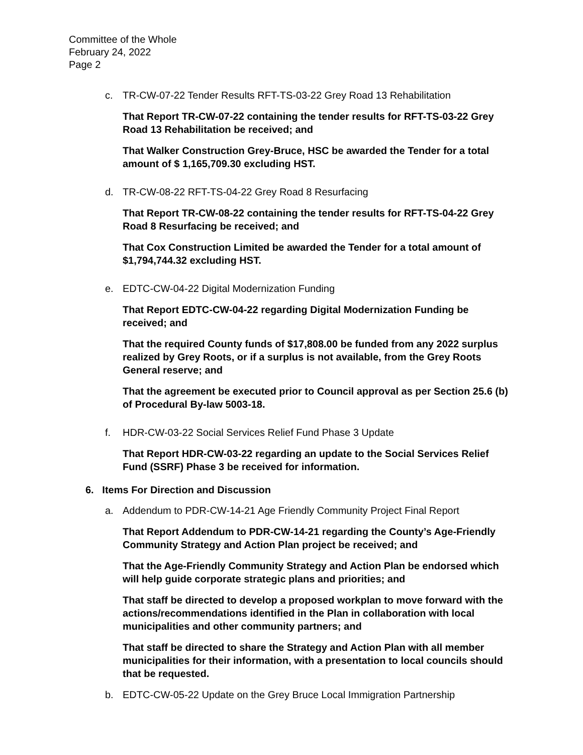Committee of the Whole
February 24, 2022
Page 2
c. TR-CW-07-22 Tender Results RFT-TS-03-22 Grey Road 13 Rehabilitation
That Report TR-CW-07-22 containing the tender results for RFT-TS-03-22 Grey Road 13 Rehabilitation be received; and
That Walker Construction Grey-Bruce, HSC be awarded the Tender for a total amount of $ 1,165,709.30 excluding HST.
d. TR-CW-08-22 RFT-TS-04-22 Grey Road 8 Resurfacing
That Report TR-CW-08-22 containing the tender results for RFT-TS-04-22 Grey Road 8 Resurfacing be received; and
That Cox Construction Limited be awarded the Tender for a total amount of $1,794,744.32 excluding HST.
e. EDTC-CW-04-22 Digital Modernization Funding
That Report EDTC-CW-04-22 regarding Digital Modernization Funding be received; and
That the required County funds of $17,808.00 be funded from any 2022 surplus realized by Grey Roots, or if a surplus is not available, from the Grey Roots General reserve; and
That the agreement be executed prior to Council approval as per Section 25.6 (b) of Procedural By-law 5003-18.
f. HDR-CW-03-22 Social Services Relief Fund Phase 3 Update
That Report HDR-CW-03-22 regarding an update to the Social Services Relief Fund (SSRF) Phase 3 be received for information.
6. Items For Direction and Discussion
a. Addendum to PDR-CW-14-21 Age Friendly Community Project Final Report
That Report Addendum to PDR-CW-14-21 regarding the County’s Age-Friendly Community Strategy and Action Plan project be received; and
That the Age-Friendly Community Strategy and Action Plan be endorsed which will help guide corporate strategic plans and priorities; and
That staff be directed to develop a proposed workplan to move forward with the actions/recommendations identified in the Plan in collaboration with local municipalities and other community partners; and
That staff be directed to share the Strategy and Action Plan with all member municipalities for their information, with a presentation to local councils should that be requested.
b. EDTC-CW-05-22 Update on the Grey Bruce Local Immigration Partnership